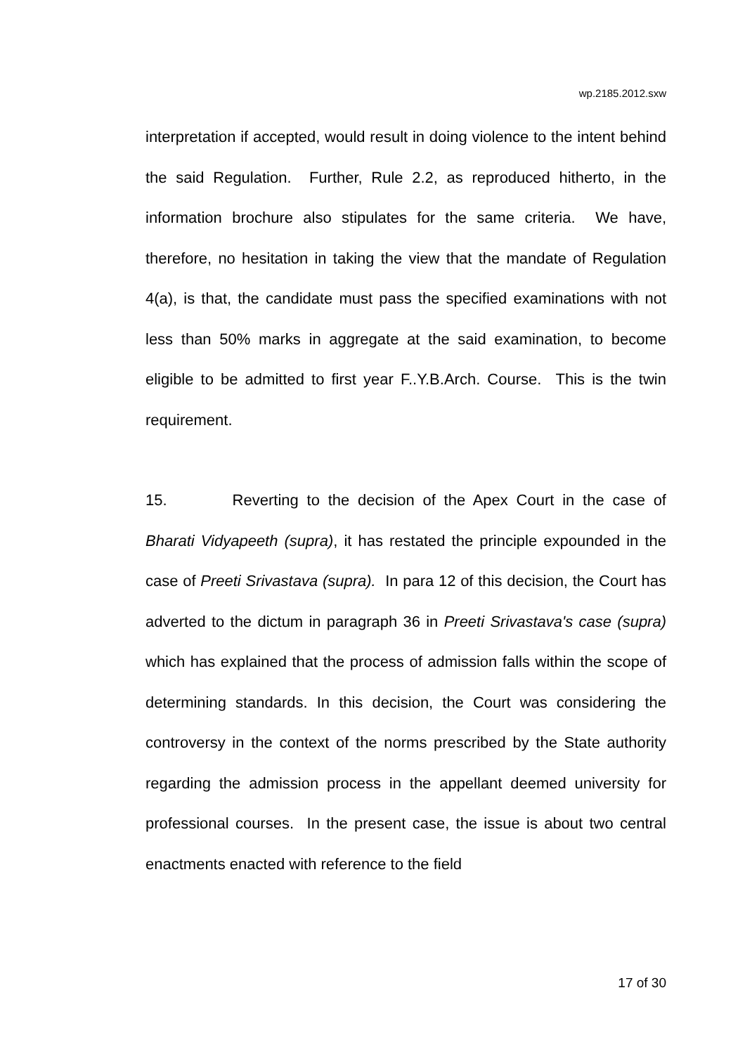wp.2185.2012.sxw
interpretation if accepted, would result in doing violence to the intent behind the said Regulation. Further, Rule 2.2, as reproduced hitherto, in the information brochure also stipulates for the same criteria. We have, therefore, no hesitation in taking the view that the mandate of Regulation 4(a), is that, the candidate must pass the specified examinations with not less than 50% marks in aggregate at the said examination, to become eligible to be admitted to first year F..Y.B.Arch. Course. This is the twin requirement.
15. Reverting to the decision of the Apex Court in the case of Bharati Vidyapeeth (supra), it has restated the principle expounded in the case of Preeti Srivastava (supra). In para 12 of this decision, the Court has adverted to the dictum in paragraph 36 in Preeti Srivastava's case (supra) which has explained that the process of admission falls within the scope of determining standards. In this decision, the Court was considering the controversy in the context of the norms prescribed by the State authority regarding the admission process in the appellant deemed university for professional courses. In the present case, the issue is about two central enactments enacted with reference to the field
17 of 30